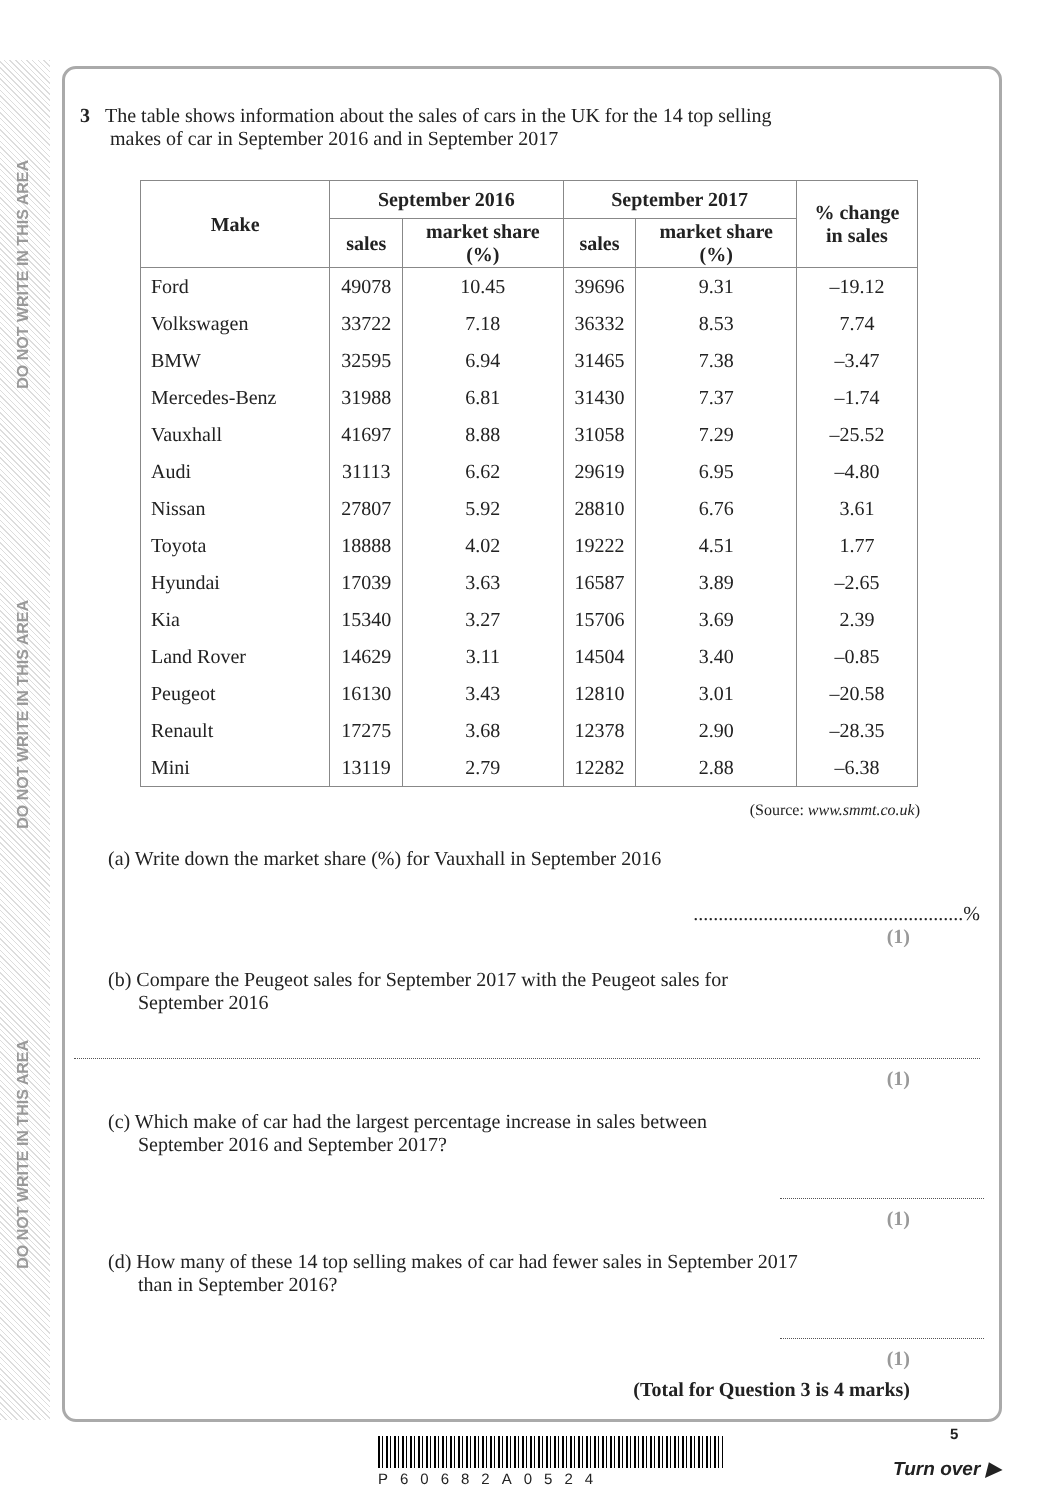DO NOT WRITE IN THIS AREA
DO NOT WRITE IN THIS AREA
DO NOT WRITE IN THIS AREA
3 The table shows information about the sales of cars in the UK for the 14 top selling
makes of car in September 2016 and in September 2017
| Make | September 2016 | | September 2017 | | % change in sales |
| --- | --- | --- | --- | --- | --- |
| | sales | market share (%) | sales | market share (%) | |
| Ford | 49078 | 10.45 | 39696 | 9.31 | –19.12 |
| Volkswagen | 33722 | 7.18 | 36332 | 8.53 | 7.74 |
| BMW | 32595 | 6.94 | 31465 | 7.38 | –3.47 |
| Mercedes-Benz | 31988 | 6.81 | 31430 | 7.37 | –1.74 |
| Vauxhall | 41697 | 8.88 | 31058 | 7.29 | –25.52 |
| Audi | 31113 | 6.62 | 29619 | 6.95 | –4.80 |
| Nissan | 27807 | 5.92 | 28810 | 6.76 | 3.61 |
| Toyota | 18888 | 4.02 | 19222 | 4.51 | 1.77 |
| Hyundai | 17039 | 3.63 | 16587 | 3.89 | –2.65 |
| Kia | 15340 | 3.27 | 15706 | 3.69 | 2.39 |
| Land Rover | 14629 | 3.11 | 14504 | 3.40 | –0.85 |
| Peugeot | 16130 | 3.43 | 12810 | 3.01 | –20.58 |
| Renault | 17275 | 3.68 | 12378 | 2.90 | –28.35 |
| Mini | 13119 | 2.79 | 12282 | 2.88 | –6.38 |
(Source: www.smmt.co.uk)
(a) Write down the market share (%) for Vauxhall in September 2016
......................................................%
(1)
(b) Compare the Peugeot sales for September 2017 with the Peugeot sales for
September 2016
(1)
(c) Which make of car had the largest percentage increase in sales between
September 2016 and September 2017?
(1)
(d) How many of these 14 top selling makes of car had fewer sales in September 2017
than in September 2016?
(1)
(Total for Question 3 is 4 marks)
5
P60682A0524 Turn over ▶